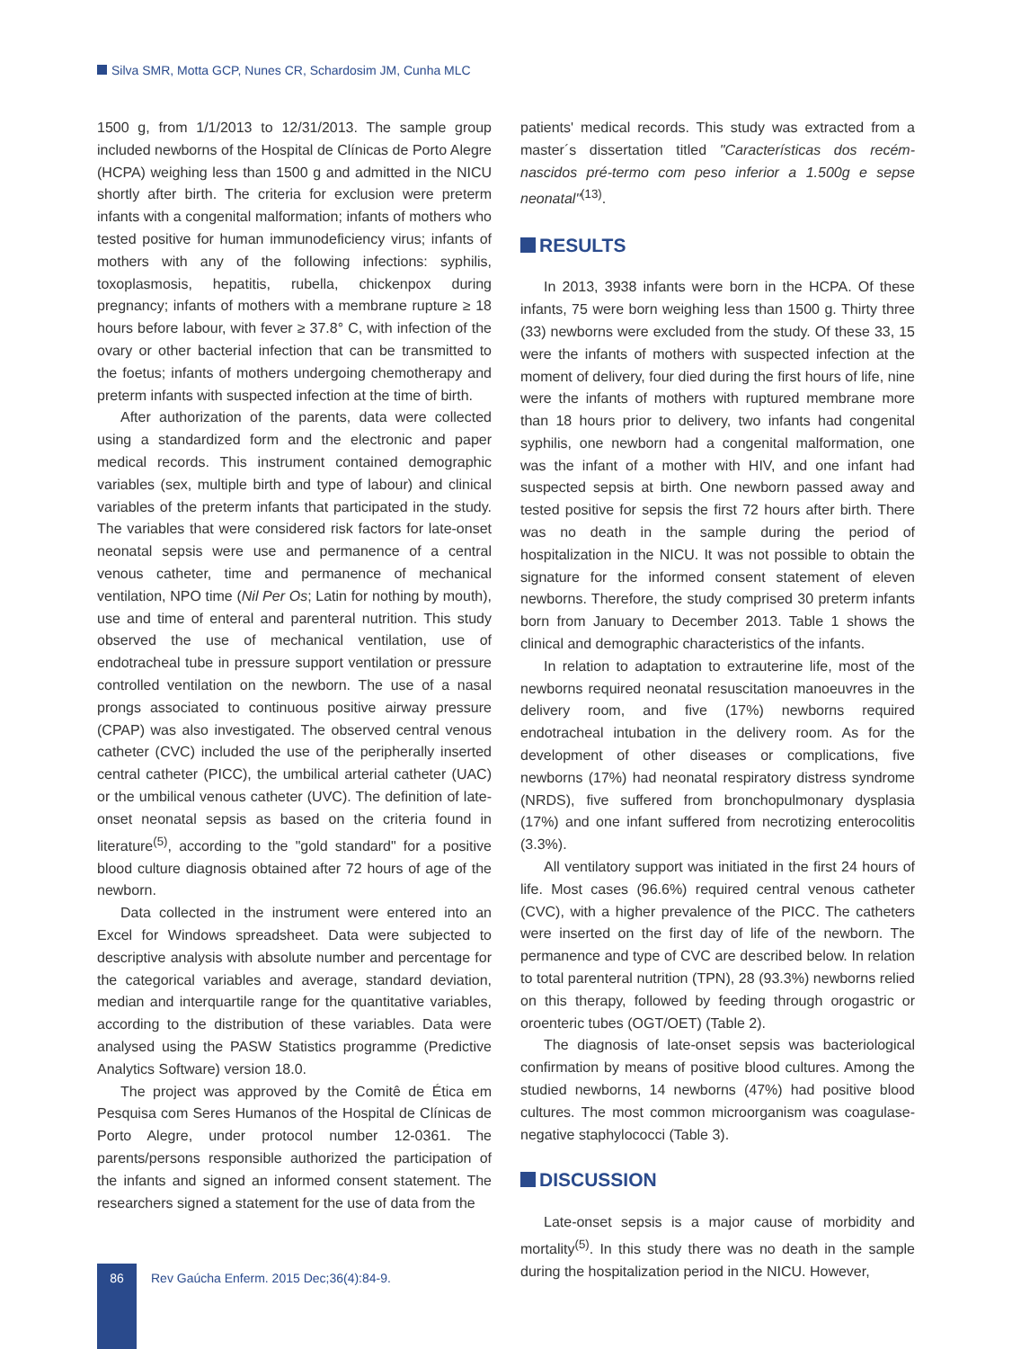Silva SMR, Motta GCP, Nunes CR, Schardosim JM, Cunha MLC
1500 g, from 1/1/2013 to 12/31/2013. The sample group included newborns of the Hospital de Clínicas de Porto Alegre (HCPA) weighing less than 1500 g and admitted in the NICU shortly after birth. The criteria for exclusion were preterm infants with a congenital malformation; infants of mothers who tested positive for human immunodeficiency virus; infants of mothers with any of the following infections: syphilis, toxoplasmosis, hepatitis, rubella, chickenpox during pregnancy; infants of mothers with a membrane rupture ≥ 18 hours before labour, with fever ≥ 37.8° C, with infection of the ovary or other bacterial infection that can be transmitted to the foetus; infants of mothers undergoing chemotherapy and preterm infants with suspected infection at the time of birth.
After authorization of the parents, data were collected using a standardized form and the electronic and paper medical records. This instrument contained demographic variables (sex, multiple birth and type of labour) and clinical variables of the preterm infants that participated in the study. The variables that were considered risk factors for late-onset neonatal sepsis were use and permanence of a central venous catheter, time and permanence of mechanical ventilation, NPO time (Nil Per Os; Latin for nothing by mouth), use and time of enteral and parenteral nutrition. This study observed the use of mechanical ventilation, use of endotracheal tube in pressure support ventilation or pressure controlled ventilation on the newborn. The use of a nasal prongs associated to continuous positive airway pressure (CPAP) was also investigated. The observed central venous catheter (CVC) included the use of the peripherally inserted central catheter (PICC), the umbilical arterial catheter (UAC) or the umbilical venous catheter (UVC). The definition of late-onset neonatal sepsis as based on the criteria found in literature<sup>(5)</sup>, according to the "gold standard" for a positive blood culture diagnosis obtained after 72 hours of age of the newborn.
Data collected in the instrument were entered into an Excel for Windows spreadsheet. Data were subjected to descriptive analysis with absolute number and percentage for the categorical variables and average, standard deviation, median and interquartile range for the quantitative variables, according to the distribution of these variables. Data were analysed using the PASW Statistics programme (Predictive Analytics Software) version 18.0.
The project was approved by the Comitê de Ética em Pesquisa com Seres Humanos of the Hospital de Clínicas de Porto Alegre, under protocol number 12-0361. The parents/persons responsible authorized the participation of the infants and signed an informed consent statement. The researchers signed a statement for the use of data from the
patients' medical records. This study was extracted from a master´s dissertation titled "Características dos recém-nascidos pré-termo com peso inferior a 1.500g e sepse neonatal"<sup>(13)</sup>.
RESULTS
In 2013, 3938 infants were born in the HCPA. Of these infants, 75 were born weighing less than 1500 g. Thirty three (33) newborns were excluded from the study. Of these 33, 15 were the infants of mothers with suspected infection at the moment of delivery, four died during the first hours of life, nine were the infants of mothers with ruptured membrane more than 18 hours prior to delivery, two infants had congenital syphilis, one newborn had a congenital malformation, one was the infant of a mother with HIV, and one infant had suspected sepsis at birth. One newborn passed away and tested positive for sepsis the first 72 hours after birth. There was no death in the sample during the period of hospitalization in the NICU. It was not possible to obtain the signature for the informed consent statement of eleven newborns. Therefore, the study comprised 30 preterm infants born from January to December 2013. Table 1 shows the clinical and demographic characteristics of the infants.
In relation to adaptation to extrauterine life, most of the newborns required neonatal resuscitation manoeuvres in the delivery room, and five (17%) newborns required endotracheal intubation in the delivery room. As for the development of other diseases or complications, five newborns (17%) had neonatal respiratory distress syndrome (NRDS), five suffered from bronchopulmonary dysplasia (17%) and one infant suffered from necrotizing enterocolitis (3.3%).
All ventilatory support was initiated in the first 24 hours of life. Most cases (96.6%) required central venous catheter (CVC), with a higher prevalence of the PICC. The catheters were inserted on the first day of life of the newborn. The permanence and type of CVC are described below. In relation to total parenteral nutrition (TPN), 28 (93.3%) newborns relied on this therapy, followed by feeding through orogastric or oroenteric tubes (OGT/OET) (Table 2).
The diagnosis of late-onset sepsis was bacteriological confirmation by means of positive blood cultures. Among the studied newborns, 14 newborns (47%) had positive blood cultures. The most common microorganism was coagulase-negative staphylococci (Table 3).
DISCUSSION
Late-onset sepsis is a major cause of morbidity and mortality<sup>(5)</sup>. In this study there was no death in the sample during the hospitalization period in the NICU. However,
86
Rev Gaúcha Enferm. 2015 Dec;36(4):84-9.